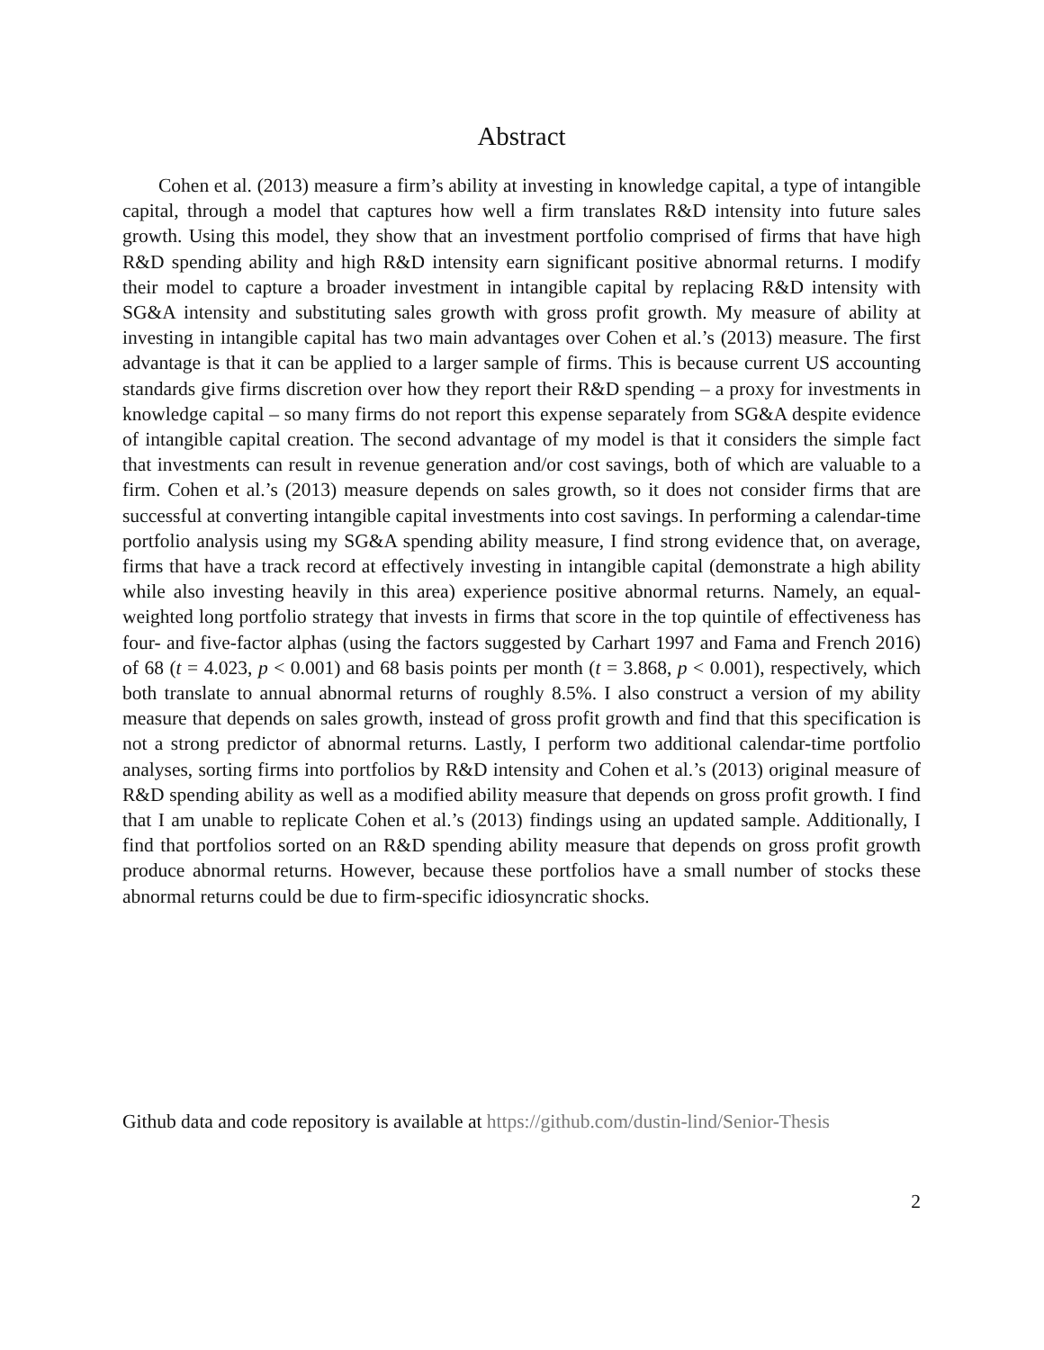Abstract
Cohen et al. (2013) measure a firm’s ability at investing in knowledge capital, a type of intangible capital, through a model that captures how well a firm translates R&D intensity into future sales growth. Using this model, they show that an investment portfolio comprised of firms that have high R&D spending ability and high R&D intensity earn significant positive abnormal returns. I modify their model to capture a broader investment in intangible capital by replacing R&D intensity with SG&A intensity and substituting sales growth with gross profit growth. My measure of ability at investing in intangible capital has two main advantages over Cohen et al.’s (2013) measure. The first advantage is that it can be applied to a larger sample of firms. This is because current US accounting standards give firms discretion over how they report their R&D spending – a proxy for investments in knowledge capital – so many firms do not report this expense separately from SG&A despite evidence of intangible capital creation. The second advantage of my model is that it considers the simple fact that investments can result in revenue generation and/or cost savings, both of which are valuable to a firm. Cohen et al.’s (2013) measure depends on sales growth, so it does not consider firms that are successful at converting intangible capital investments into cost savings. In performing a calendar-time portfolio analysis using my SG&A spending ability measure, I find strong evidence that, on average, firms that have a track record at effectively investing in intangible capital (demonstrate a high ability while also investing heavily in this area) experience positive abnormal returns. Namely, an equal-weighted long portfolio strategy that invests in firms that score in the top quintile of effectiveness has four- and five-factor alphas (using the factors suggested by Carhart 1997 and Fama and French 2016) of 68 (t = 4.023, p < 0.001) and 68 basis points per month (t = 3.868, p < 0.001), respectively, which both translate to annual abnormal returns of roughly 8.5%. I also construct a version of my ability measure that depends on sales growth, instead of gross profit growth and find that this specification is not a strong predictor of abnormal returns. Lastly, I perform two additional calendar-time portfolio analyses, sorting firms into portfolios by R&D intensity and Cohen et al.’s (2013) original measure of R&D spending ability as well as a modified ability measure that depends on gross profit growth. I find that I am unable to replicate Cohen et al.’s (2013) findings using an updated sample. Additionally, I find that portfolios sorted on an R&D spending ability measure that depends on gross profit growth produce abnormal returns. However, because these portfolios have a small number of stocks these abnormal returns could be due to firm-specific idiosyncratic shocks.
Github data and code repository is available at https://github.com/dustin-lind/Senior-Thesis
2